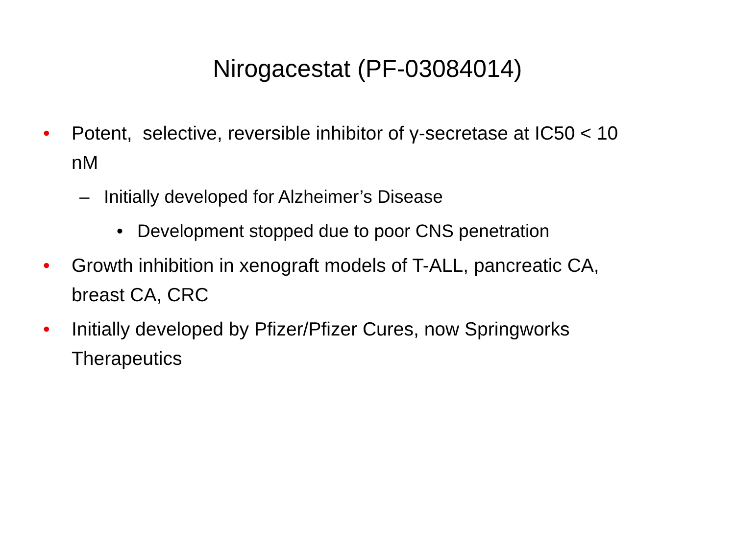Nirogacestat (PF-03084014)
• Potent, selective, reversible inhibitor of γ-secretase at IC50 < 10 nM
– Initially developed for Alzheimer’s Disease
• Development stopped due to poor CNS penetration
• Growth inhibition in xenograft models of T-ALL, pancreatic CA, breast CA, CRC
• Initially developed by Pfizer/Pfizer Cures, now Springworks Therapeutics